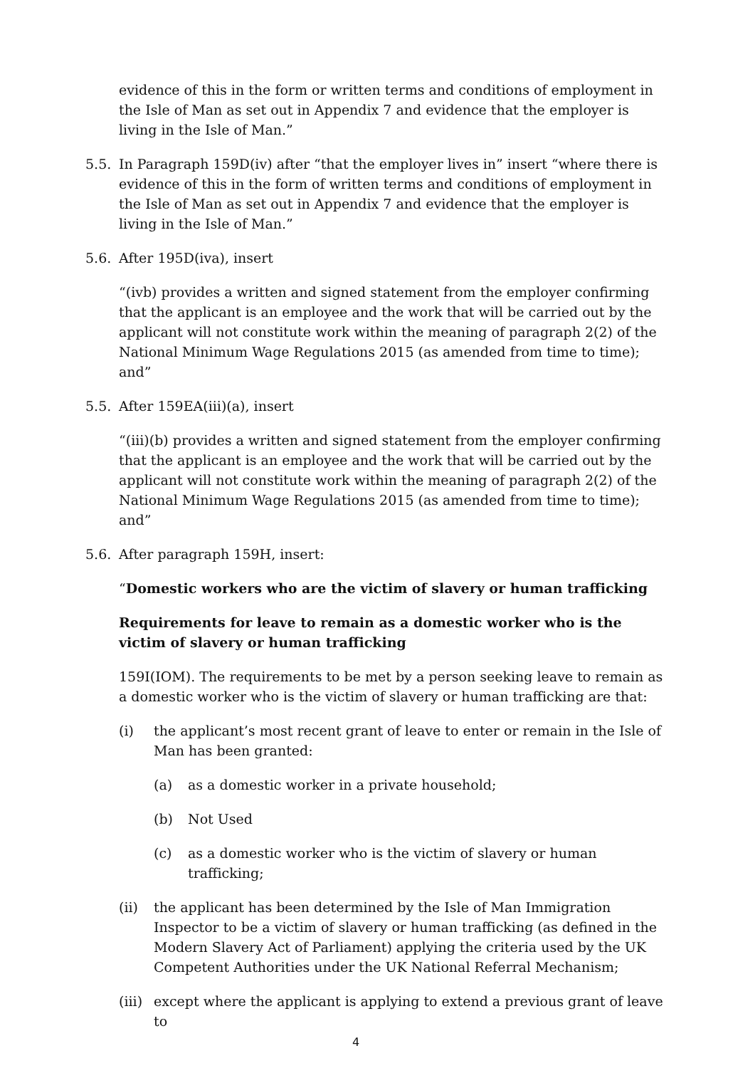evidence of this in the form or written terms and conditions of employment in the Isle of Man as set out in Appendix 7 and evidence that the employer is living in the Isle of Man.”
5.5. In Paragraph 159D(iv) after “that the employer lives in” insert “where there is evidence of this in the form of written terms and conditions of employment in the Isle of Man as set out in Appendix 7 and evidence that the employer is living in the Isle of Man.”
5.6. After 195D(iva), insert
“(ivb) provides a written and signed statement from the employer confirming that the applicant is an employee and the work that will be carried out by the applicant will not constitute work within the meaning of paragraph 2(2) of the National Minimum Wage Regulations 2015 (as amended from time to time); and”
5.5. After 159EA(iii)(a), insert
“(iii)(b) provides a written and signed statement from the employer confirming that the applicant is an employee and the work that will be carried out by the applicant will not constitute work within the meaning of paragraph 2(2) of the National Minimum Wage Regulations 2015 (as amended from time to time); and”
5.6. After paragraph 159H, insert:
“Domestic workers who are the victim of slavery or human trafficking
Requirements for leave to remain as a domestic worker who is the victim of slavery or human trafficking
159I(IOM). The requirements to be met by a person seeking leave to remain as a domestic worker who is the victim of slavery or human trafficking are that:
(i) the applicant’s most recent grant of leave to enter or remain in the Isle of Man has been granted:
(a) as a domestic worker in a private household;
(b) Not Used
(c) as a domestic worker who is the victim of slavery or human trafficking;
(ii) the applicant has been determined by the Isle of Man Immigration Inspector to be a victim of slavery or human trafficking (as defined in the Modern Slavery Act of Parliament) applying the criteria used by the UK Competent Authorities under the UK National Referral Mechanism;
(iii)
except where the applicant is applying to extend a previous grant of leave to
4